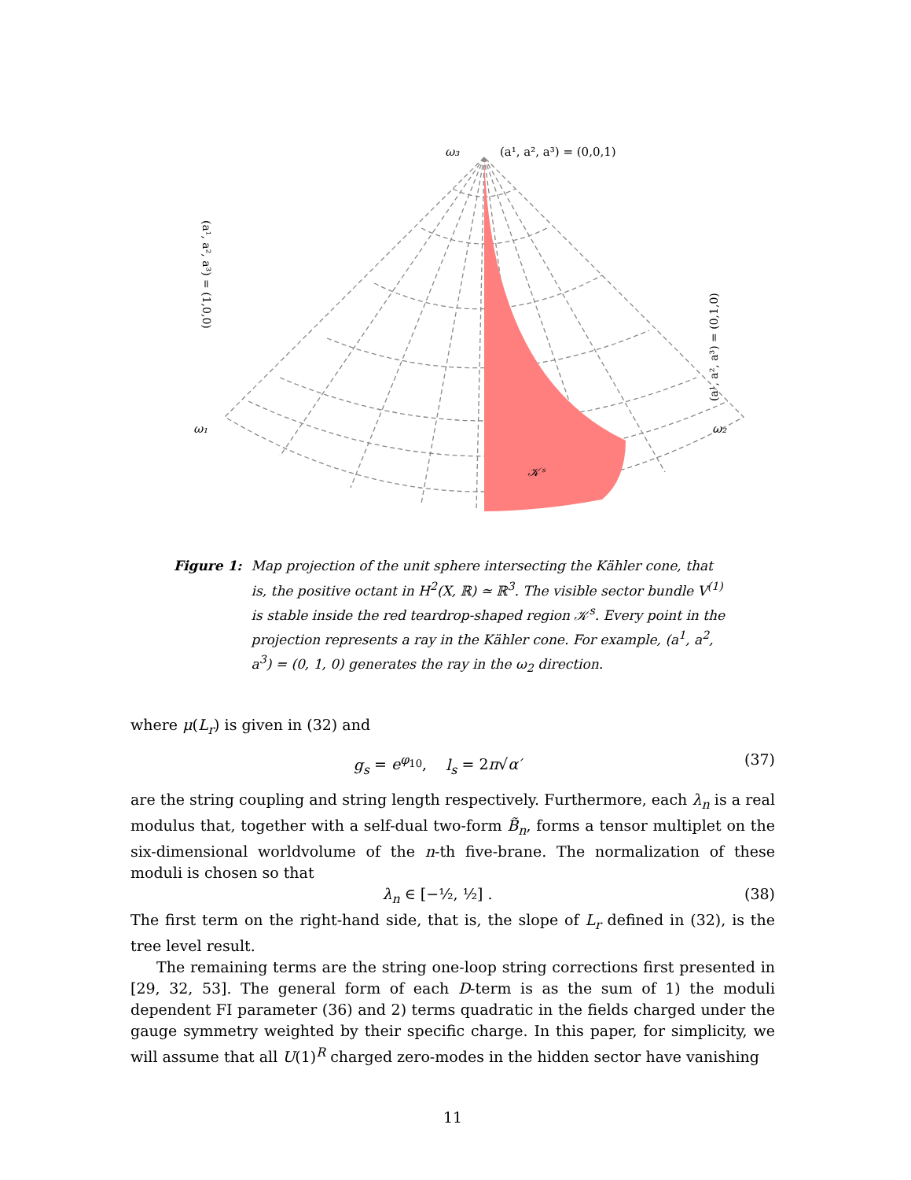ω₃
(a¹, a², a³) = (0,0,1)
ω₁
ω₂
𝒦ˢ
(a¹, a², a³) = (1,0,0)
(a¹, a², a³) = (0,1,0)
Figure 1: Map projection of the unit sphere intersecting the Kähler cone, that is, the positive octant in H<sup>2</sup>(X, ℝ) ≃ ℝ<sup>3</sup>. The visible sector bundle V<sup>(1)</sup> is stable inside the red teardrop-shaped region 𝒦<sup>s</sup>. Every point in the projection represents a ray in the Kähler cone. For example, (a<sup>1</sup>, a<sup>2</sup>, a<sup>3</sup>) = (0, 1, 0) generates the ray in the ω<sub>2</sub> direction.
where μ(L<sub>r</sub>) is given in (32) and
g<sub>s</sub> = e<sup>φ<sub>10</sub></sup>, l<sub>s</sub> = 2π√α′ (37)
are the string coupling and string length respectively. Furthermore, each λ<sub>n</sub> is a real modulus that, together with a self-dual two-form B̃<sub>n</sub>, forms a tensor multiplet on the six-dimensional worldvolume of the n-th five-brane. The normalization of these moduli is chosen so that
λ<sub>n</sub> ∈ [−½, ½] . (38)
The first term on the right-hand side, that is, the slope of L<sub>r</sub> defined in (32), is the tree level result.
The remaining terms are the string one-loop string corrections first presented in [29, 32, 53]. The general form of each D-term is as the sum of 1) the moduli dependent FI parameter (36) and 2) terms quadratic in the fields charged under the gauge symmetry weighted by their specific charge. In this paper, for simplicity, we will assume that all U(1)<sup>R</sup> charged zero-modes in the hidden sector have vanishing
11